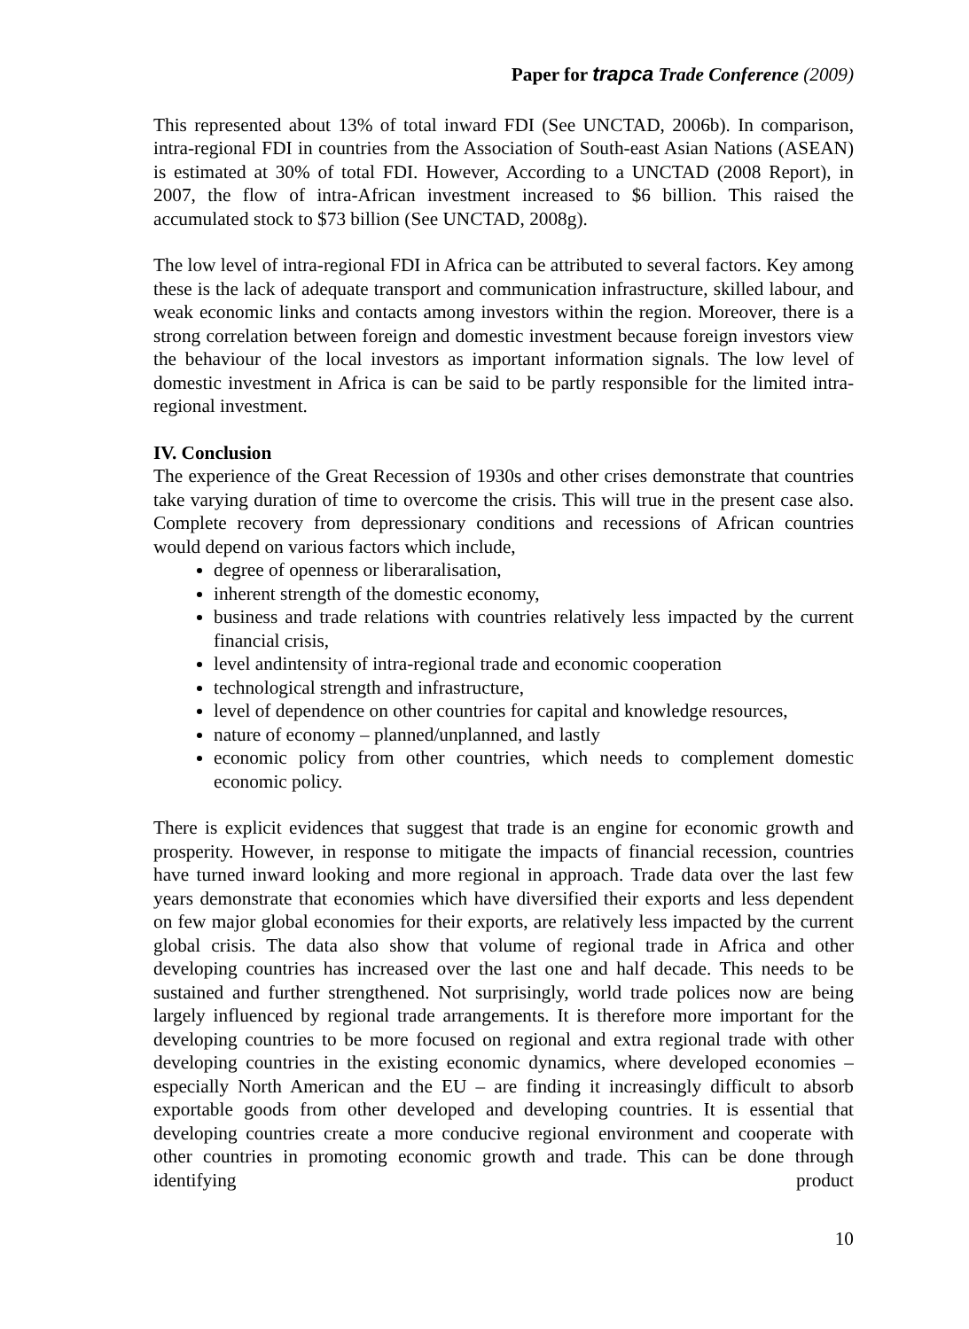Paper for trapca Trade Conference (2009)
This represented about 13% of total inward FDI (See UNCTAD, 2006b). In comparison, intra-regional FDI in countries from the Association of South-east Asian Nations (ASEAN) is estimated at 30% of total FDI. However, According to a UNCTAD (2008 Report), in 2007, the flow of intra-African investment increased to $6 billion. This raised the accumulated stock to $73 billion (See UNCTAD, 2008g).
The low level of intra-regional FDI in Africa can be attributed to several factors. Key among these is the lack of adequate transport and communication infrastructure, skilled labour, and weak economic links and contacts among investors within the region. Moreover, there is a strong correlation between foreign and domestic investment because foreign investors view the behaviour of the local investors as important information signals. The low level of domestic investment in Africa is can be said to be partly responsible for the limited intra-regional investment.
IV. Conclusion
The experience of the Great Recession of 1930s and other crises demonstrate that countries take varying duration of time to overcome the crisis. This will true in the present case also. Complete recovery from depressionary conditions and recessions of African countries would depend on various factors which include,
degree of openness or liberaralisation,
inherent strength of the domestic economy,
business and trade relations with countries relatively less impacted by the current financial crisis,
level andintensity of intra-regional trade and economic cooperation
technological strength and infrastructure,
level of dependence on other countries for capital and knowledge resources,
nature of economy – planned/unplanned, and lastly
economic policy from other countries, which needs to complement domestic economic policy.
There is explicit evidences that suggest that trade is an engine for economic growth and prosperity. However, in response to mitigate the impacts of financial recession, countries have turned inward looking and more regional in approach. Trade data over the last few years demonstrate that economies which have diversified their exports and less dependent on few major global economies for their exports, are relatively less impacted by the current global crisis. The data also show that volume of regional trade in Africa and other developing countries has increased over the last one and half decade. This needs to be sustained and further strengthened. Not surprisingly, world trade polices now are being largely influenced by regional trade arrangements. It is therefore more important for the developing countries to be more focused on regional and extra regional trade with other developing countries in the existing economic dynamics, where developed economies – especially North American and the EU – are finding it increasingly difficult to absorb exportable goods from other developed and developing countries. It is essential that developing countries create a more conducive regional environment and cooperate with other countries in promoting economic growth and trade. This can be done through identifying product
10